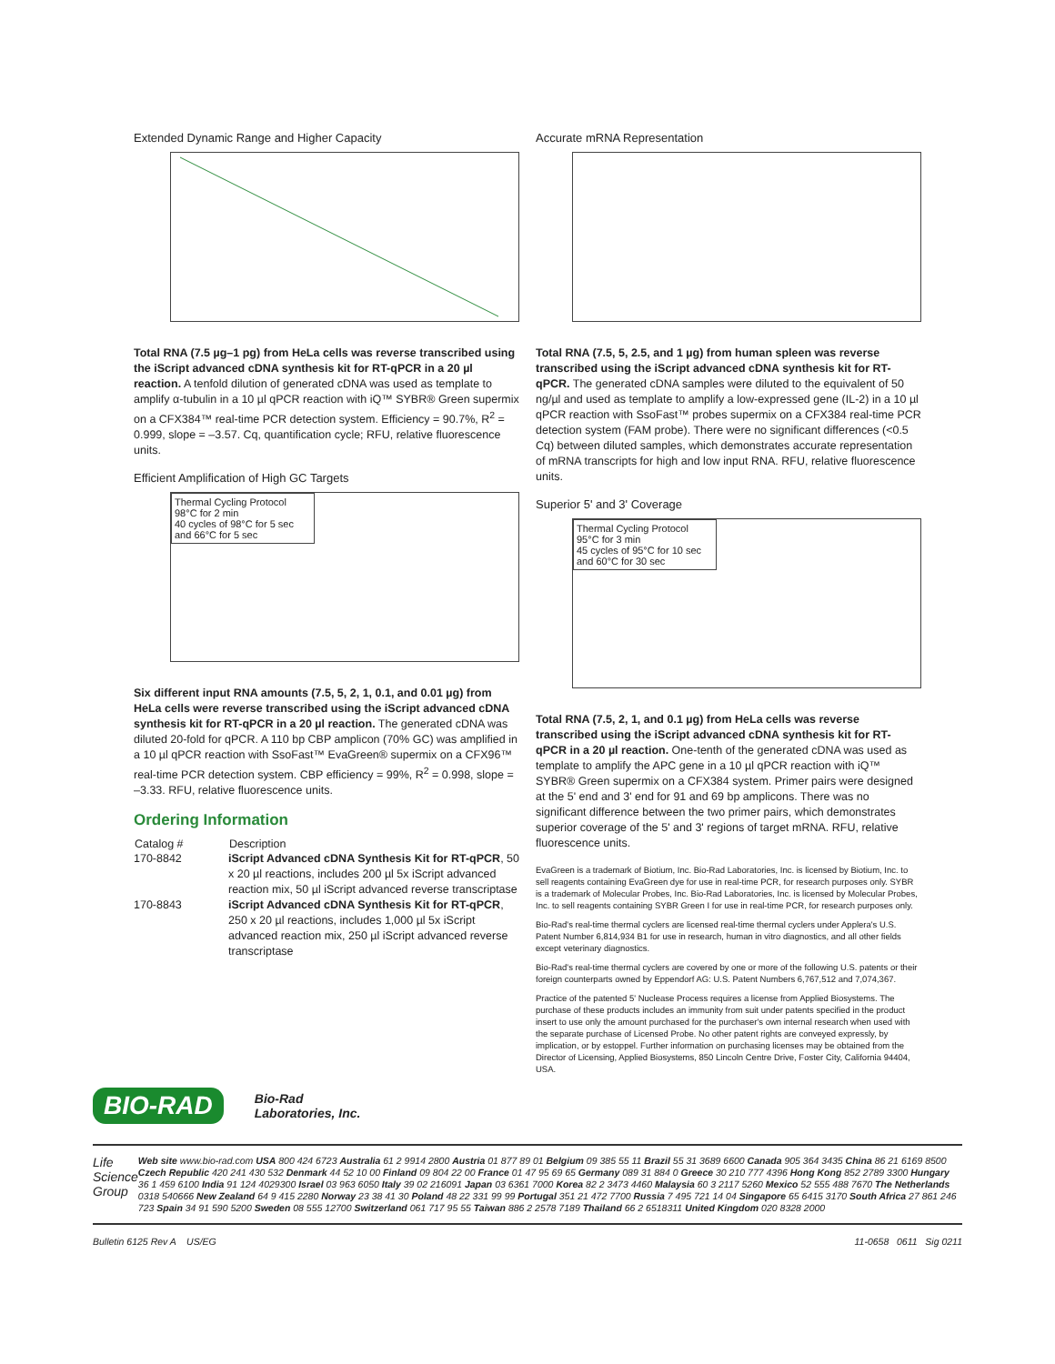Extended Dynamic Range and Higher Capacity
Total RNA (7.5 µg–1 pg) from HeLa cells was reverse transcribed using the iScript advanced cDNA synthesis kit for RT-qPCR in a 20 µl reaction. A tenfold dilution of generated cDNA was used as template to amplify α-tubulin in a 10 µl qPCR reaction with iQ™ SYBR® Green supermix on a CFX384™ real-time PCR detection system. Efficiency = 90.7%, R<sup>2</sup> = 0.999, slope = –3.57. Cq, quantification cycle; RFU, relative fluorescence units.
Efficient Amplification of High GC Targets
Thermal Cycling Protocol
98°C for 2 min
40 cycles of 98°C for 5 sec and 66°C for 5 sec
Six different input RNA amounts (7.5, 5, 2, 1, 0.1, and 0.01 µg) from HeLa cells were reverse transcribed using the iScript advanced cDNA synthesis kit for RT-qPCR in a 20 µl reaction. The generated cDNA was diluted 20-fold for qPCR. A 110 bp CBP amplicon (70% GC) was amplified in a 10 µl qPCR reaction with SsoFast™ EvaGreen® supermix on a CFX96™ real-time PCR detection system. CBP efficiency = 99%, R<sup>2</sup> = 0.998, slope = –3.33. RFU, relative fluorescence units.
Ordering Information
| Catalog # | Description |
| --- | --- |
| 170-8842 | iScript Advanced cDNA Synthesis Kit for RT-qPCR , 50 x 20 µl reactions, includes 200 µl 5x iScript advanced reaction mix, 50 µl iScript advanced reverse transcriptase |
| 170-8843 | iScript Advanced cDNA Synthesis Kit for RT-qPCR , 250 x 20 µl reactions, includes 1,000 µl 5x iScript advanced reaction mix, 250 µl iScript advanced reverse transcriptase |
Accurate mRNA Representation
Total RNA (7.5, 5, 2.5, and 1 µg) from human spleen was reverse transcribed using the iScript advanced cDNA synthesis kit for RT-qPCR. The generated cDNA samples were diluted to the equivalent of 50 ng/µl and used as template to amplify a low-expressed gene (IL-2) in a 10 µl qPCR reaction with SsoFast™ probes supermix on a CFX384 real-time PCR detection system (FAM probe). There were no significant differences (<0.5 Cq) between diluted samples, which demonstrates accurate representation of mRNA transcripts for high and low input RNA. RFU, relative fluorescence units.
Superior 5' and 3' Coverage
Thermal Cycling Protocol
95°C for 3 min
45 cycles of 95°C for 10 sec and 60°C for 30 sec
Total RNA (7.5, 2, 1, and 0.1 µg) from HeLa cells was reverse transcribed using the iScript advanced cDNA synthesis kit for RT-qPCR in a 20 µl reaction. One-tenth of the generated cDNA was used as template to amplify the APC gene in a 10 µl qPCR reaction with iQ™ SYBR® Green supermix on a CFX384 system. Primer pairs were designed at the 5' end and 3' end for 91 and 69 bp amplicons. There was no significant difference between the two primer pairs, which demonstrates superior coverage of the 5' and 3' regions of target mRNA. RFU, relative fluorescence units.
EvaGreen is a trademark of Biotium, Inc. Bio-Rad Laboratories, Inc. is licensed by Biotium, Inc. to sell reagents containing EvaGreen dye for use in real-time PCR, for research purposes only. SYBR is a trademark of Molecular Probes, Inc. Bio-Rad Laboratories, Inc. is licensed by Molecular Probes, Inc. to sell reagents containing SYBR Green I for use in real-time PCR, for research purposes only.
Bio-Rad's real-time thermal cyclers are licensed real-time thermal cyclers under Applera's U.S. Patent Number 6,814,934 B1 for use in research, human in vitro diagnostics, and all other fields except veterinary diagnostics.
Bio-Rad's real-time thermal cyclers are covered by one or more of the following U.S. patents or their foreign counterparts owned by Eppendorf AG: U.S. Patent Numbers 6,767,512 and 7,074,367.
Practice of the patented 5' Nuclease Process requires a license from Applied Biosystems. The purchase of these products includes an immunity from suit under patents specified in the product insert to use only the amount purchased for the purchaser's own internal research when used with the separate purchase of Licensed Probe. No other patent rights are conveyed expressly, by implication, or by estoppel. Further information on purchasing licenses may be obtained from the Director of Licensing, Applied Biosystems, 850 Lincoln Centre Drive, Foster City, California 94404, USA.
BIO-RAD Bio-Rad
Laboratories, Inc.
Life Science
Group
Web site www.bio-rad.com USA 800 424 6723 Australia 61 2 9914 2800 Austria 01 877 89 01 Belgium 09 385 55 11 Brazil 55 31 3689 6600 Canada 905 364 3435 China 86 21 6169 8500 Czech Republic 420 241 430 532 Denmark 44 52 10 00 Finland 09 804 22 00 France 01 47 95 69 65 Germany 089 31 884 0 Greece 30 210 777 4396 Hong Kong 852 2789 3300 Hungary 36 1 459 6100 India 91 124 4029300 Israel 03 963 6050 Italy 39 02 216091 Japan 03 6361 7000 Korea 82 2 3473 4460 Malaysia 60 3 2117 5260 Mexico 52 555 488 7670 The Netherlands 0318 540666 New Zealand 64 9 415 2280 Norway 23 38 41 30 Poland 48 22 331 99 99 Portugal 351 21 472 7700 Russia 7 495 721 14 04 Singapore 65 6415 3170 South Africa 27 861 246 723 Spain 34 91 590 5200 Sweden 08 555 12700 Switzerland 061 717 95 55 Taiwan 886 2 2578 7189 Thailand 66 2 6518311 United Kingdom 020 8328 2000
Bulletin 6125 Rev A US/EG 11-0658 0611 Sig 0211